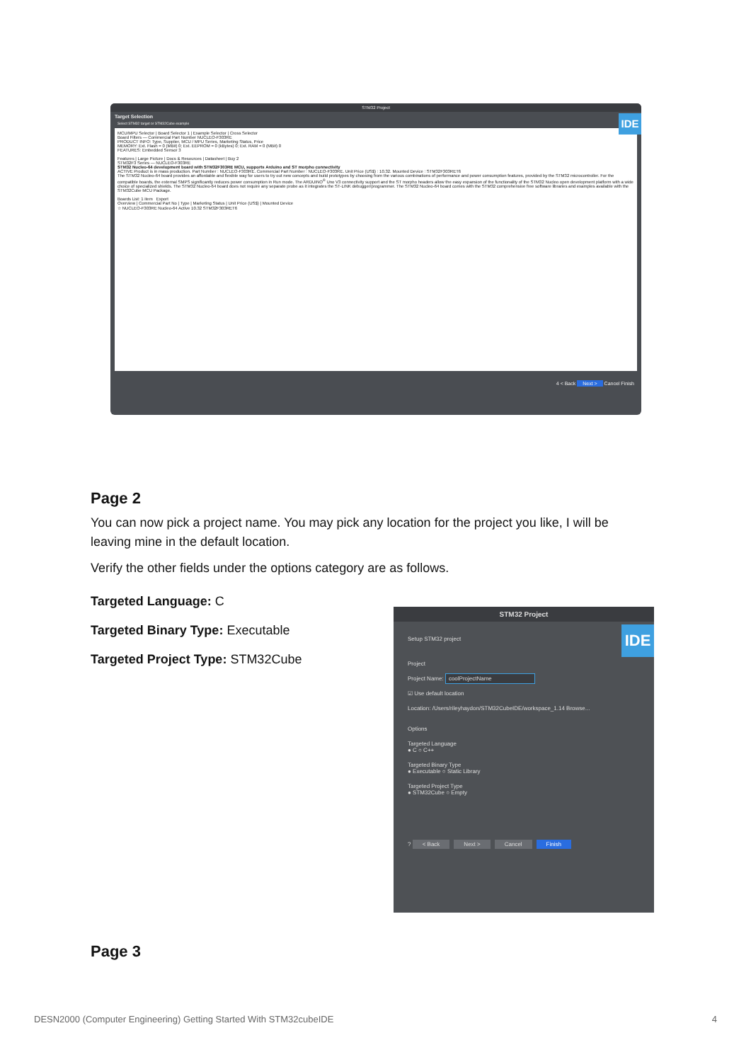STM32 Project
Target Selection
Select STM32 target or STM32Cube example
IDE
MCU/MPU Selector | Board Selector 1 | Example Selector | Cross Selector
Board Filters — Commercial Part Number NUCLEO-F303RE
PRODUCT INFO: Type, Supplier, MCU / MPU Series, Marketing Status, Price
MEMORY: Ext. Flash = 0 (MBit) 0; Ext. EEPROM = 0 (kBytes) 0; Ext. RAM = 0 (MBit) 0
FEATURES: Embedded Sensor 3
Features | Large Picture | Docs & Resources | Datasheet | Buy 2
STM32F3 Series — NUCLEO-F303RE
STM32 Nucleo-64 development board with STM32F303RE MCU, supports Arduino and ST morpho connectivity
ACTIVE Product is in mass production. Part Number : NUCLEO-F303RE. Commercial Part Number : NUCLEO-F303RE. Unit Price (US$) : 10.32. Mounted Device : STM32F303RET6
The STM32 Nucleo-64 board provides an affordable and flexible way for users to try out new concepts and build prototypes by choosing from the various combinations of performance and power consumption features, provided by the STM32 microcontroller. For the compatible boards, the external SMPS significantly reduces power consumption in Run mode. The ARDUINO<sup>®</sup> Uno V3 connectivity support and the ST morpho headers allow the easy expansion of the functionality of the STM32 Nucleo open development platform with a wide choice of specialized shields. The STM32 Nucleo-64 board does not require any separate probe as it integrates the ST-LINK debugger/programmer. The STM32 Nucleo-64 board comes with the STM32 comprehensive free software libraries and examples available with the STM32Cube MCU Package.
Boards List: 1 item Export
Overview | Commercial Part No | Type | Marketing Status | Unit Price (US$) | Mounted Device
☆ NUCLEO-F303RE Nucleo-64 Active 10.32 STM32F303RET6
4 < Back Next > Cancel Finish
Page 2
You can now pick a project name. You may pick any location for the project you like, I will be leaving mine in the default location.
Verify the other fields under the options category are as follows.
Targeted Language: C
Targeted Binary Type: Executable
Targeted Project Type: STM32Cube
Page 3
STM32 Project
IDE
Setup STM32 project
Project
Project Name: coolProjectName
☑ Use default location
Location: /Users/rileyhaydon/STM32CubeIDE/workspace_1.14 Browse...
Options
Targeted Language
● C ○ C++
Targeted Binary Type
● Executable ○ Static Library
Targeted Project Type
● STM32Cube ○ Empty
? < Back Next > Cancel Finish
DESN2000 (Computer Engineering) Getting Started With STM32cubeIDE 4